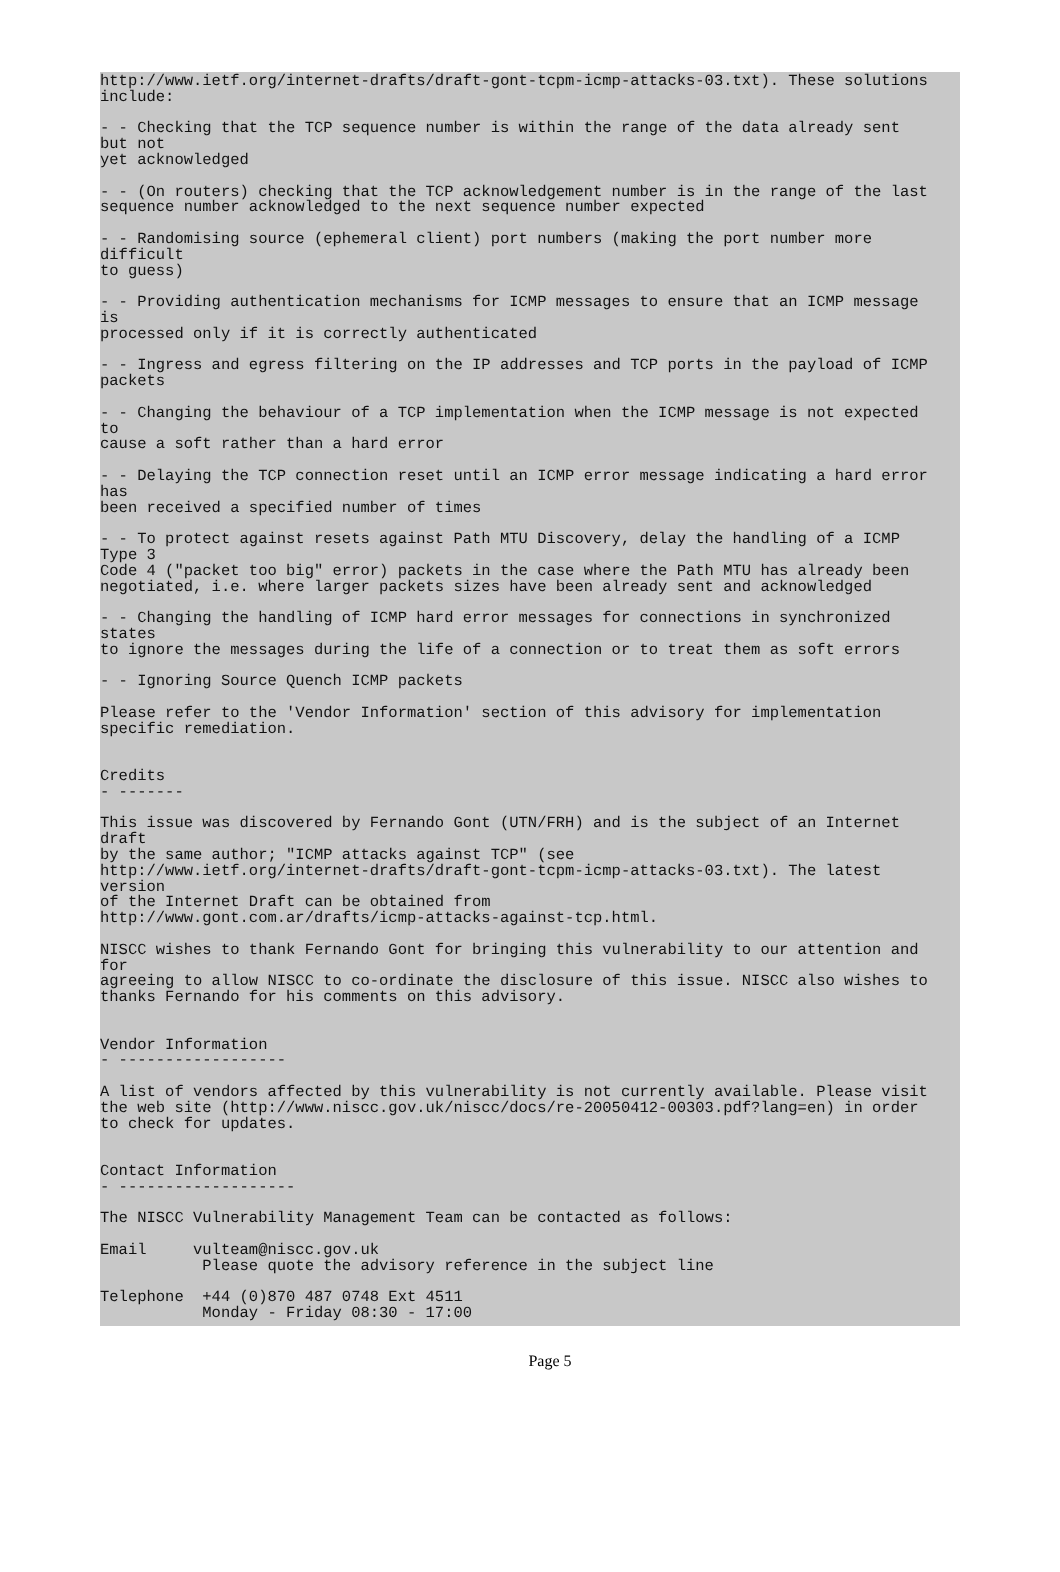http://www.ietf.org/internet-drafts/draft-gont-tcpm-icmp-attacks-03.txt). These solutions
include:

- - Checking that the TCP sequence number is within the range of the data already sent
but not
yet acknowledged

- - (On routers) checking that the TCP acknowledgement number is in the range of the last
sequence number acknowledged to the next sequence number expected

- - Randomising source (ephemeral client) port numbers (making the port number more
difficult
to guess)

- - Providing authentication mechanisms for ICMP messages to ensure that an ICMP message
is
processed only if it is correctly authenticated

- - Ingress and egress filtering on the IP addresses and TCP ports in the payload of ICMP
packets

- - Changing the behaviour of a TCP implementation when the ICMP message is not expected
to
cause a soft rather than a hard error

- - Delaying the TCP connection reset until an ICMP error message indicating a hard error
has
been received a specified number of times

- - To protect against resets against Path MTU Discovery, delay the handling of a ICMP
Type 3
Code 4 ("packet too big" error) packets in the case where the Path MTU has already been
negotiated, i.e. where larger packets sizes have been already sent and acknowledged

- - Changing the handling of ICMP hard error messages for connections in synchronized
states
to ignore the messages during the life of a connection or to treat them as soft errors

- - Ignoring Source Quench ICMP packets

Please refer to the 'Vendor Information' section of this advisory for implementation
specific remediation.


Credits
- -------

This issue was discovered by Fernando Gont (UTN/FRH) and is the subject of an Internet
draft
by the same author; "ICMP attacks against TCP" (see
http://www.ietf.org/internet-drafts/draft-gont-tcpm-icmp-attacks-03.txt). The latest
version
of the Internet Draft can be obtained from
http://www.gont.com.ar/drafts/icmp-attacks-against-tcp.html.

NISCC wishes to thank Fernando Gont for bringing this vulnerability to our attention and
for
agreeing to allow NISCC to co-ordinate the disclosure of this issue. NISCC also wishes to
thanks Fernando for his comments on this advisory.


Vendor Information
- ------------------

A list of vendors affected by this vulnerability is not currently available. Please visit
the web site (http://www.niscc.gov.uk/niscc/docs/re-20050412-00303.pdf?lang=en) in order
to check for updates.


Contact Information
- -------------------

The NISCC Vulnerability Management Team can be contacted as follows:

Email     vulteam@niscc.gov.uk
           Please quote the advisory reference in the subject line

Telephone  +44 (0)870 487 0748 Ext 4511
           Monday - Friday 08:30 - 17:00
Page 5